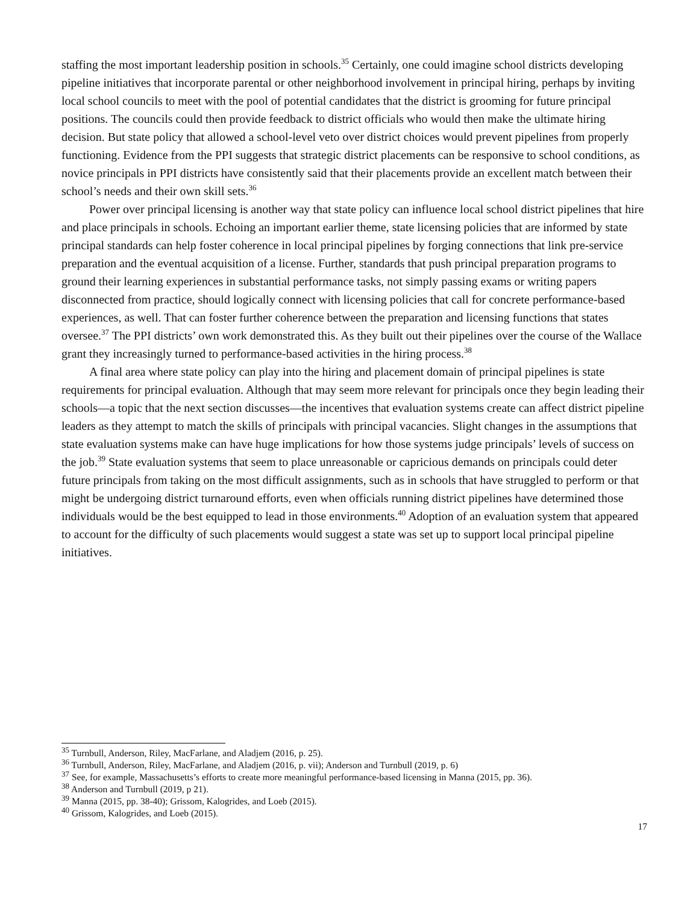staffing the most important leadership position in schools.<sup>35</sup> Certainly, one could imagine school districts developing pipeline initiatives that incorporate parental or other neighborhood involvement in principal hiring, perhaps by inviting local school councils to meet with the pool of potential candidates that the district is grooming for future principal positions. The councils could then provide feedback to district officials who would then make the ultimate hiring decision. But state policy that allowed a school-level veto over district choices would prevent pipelines from properly functioning. Evidence from the PPI suggests that strategic district placements can be responsive to school conditions, as novice principals in PPI districts have consistently said that their placements provide an excellent match between their school’s needs and their own skill sets.<sup>36</sup>
Power over principal licensing is another way that state policy can influence local school district pipelines that hire and place principals in schools. Echoing an important earlier theme, state licensing policies that are informed by state principal standards can help foster coherence in local principal pipelines by forging connections that link pre-service preparation and the eventual acquisition of a license. Further, standards that push principal preparation programs to ground their learning experiences in substantial performance tasks, not simply passing exams or writing papers disconnected from practice, should logically connect with licensing policies that call for concrete performance-based experiences, as well. That can foster further coherence between the preparation and licensing functions that states oversee.<sup>37</sup> The PPI districts’ own work demonstrated this. As they built out their pipelines over the course of the Wallace grant they increasingly turned to performance-based activities in the hiring process.<sup>38</sup>
A final area where state policy can play into the hiring and placement domain of principal pipelines is state requirements for principal evaluation. Although that may seem more relevant for principals once they begin leading their schools—a topic that the next section discusses—the incentives that evaluation systems create can affect district pipeline leaders as they attempt to match the skills of principals with principal vacancies. Slight changes in the assumptions that state evaluation systems make can have huge implications for how those systems judge principals’ levels of success on the job.<sup>39</sup> State evaluation systems that seem to place unreasonable or capricious demands on principals could deter future principals from taking on the most difficult assignments, such as in schools that have struggled to perform or that might be undergoing district turnaround efforts, even when officials running district pipelines have determined those individuals would be the best equipped to lead in those environments.<sup>40</sup> Adoption of an evaluation system that appeared to account for the difficulty of such placements would suggest a state was set up to support local principal pipeline initiatives.
<sup>35</sup> Turnbull, Anderson, Riley, MacFarlane, and Aladjem (2016, p. 25).
<sup>36</sup> Turnbull, Anderson, Riley, MacFarlane, and Aladjem (2016, p. vii); Anderson and Turnbull (2019, p. 6)
<sup>37</sup> See, for example, Massachusetts’s efforts to create more meaningful performance-based licensing in Manna (2015, pp. 36).
<sup>38</sup> Anderson and Turnbull (2019, p 21).
<sup>39</sup> Manna (2015, pp. 38-40); Grissom, Kalogrides, and Loeb (2015).
<sup>40</sup> Grissom, Kalogrides, and Loeb (2015).
17